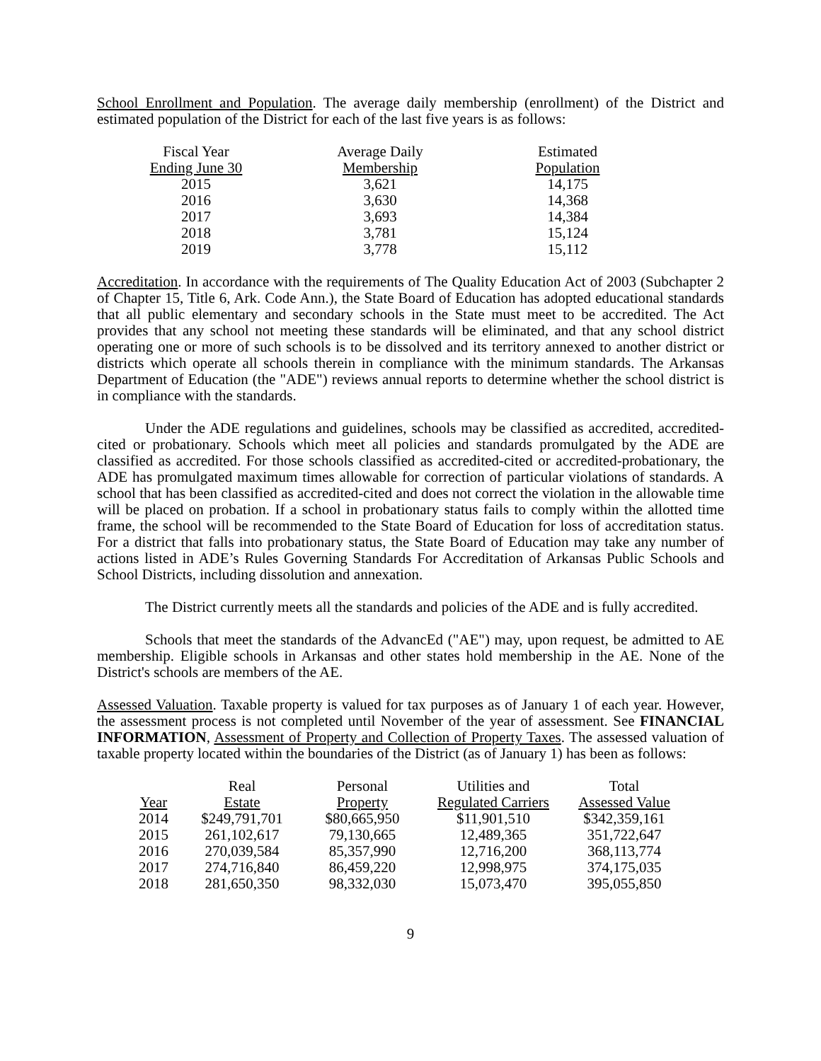School Enrollment and Population. The average daily membership (enrollment) of the District and estimated population of the District for each of the last five years is as follows:
| Fiscal Year Ending June 30 | Average Daily Membership | Estimated Population |
| --- | --- | --- |
| 2015 | 3,621 | 14,175 |
| 2016 | 3,630 | 14,368 |
| 2017 | 3,693 | 14,384 |
| 2018 | 3,781 | 15,124 |
| 2019 | 3,778 | 15,112 |
Accreditation. In accordance with the requirements of The Quality Education Act of 2003 (Subchapter 2 of Chapter 15, Title 6, Ark. Code Ann.), the State Board of Education has adopted educational standards that all public elementary and secondary schools in the State must meet to be accredited. The Act provides that any school not meeting these standards will be eliminated, and that any school district operating one or more of such schools is to be dissolved and its territory annexed to another district or districts which operate all schools therein in compliance with the minimum standards. The Arkansas Department of Education (the "ADE") reviews annual reports to determine whether the school district is in compliance with the standards.
Under the ADE regulations and guidelines, schools may be classified as accredited, accredited-cited or probationary. Schools which meet all policies and standards promulgated by the ADE are classified as accredited. For those schools classified as accredited-cited or accredited-probationary, the ADE has promulgated maximum times allowable for correction of particular violations of standards. A school that has been classified as accredited-cited and does not correct the violation in the allowable time will be placed on probation. If a school in probationary status fails to comply within the allotted time frame, the school will be recommended to the State Board of Education for loss of accreditation status. For a district that falls into probationary status, the State Board of Education may take any number of actions listed in ADE’s Rules Governing Standards For Accreditation of Arkansas Public Schools and School Districts, including dissolution and annexation.
The District currently meets all the standards and policies of the ADE and is fully accredited.
Schools that meet the standards of the AdvancEd ("AE") may, upon request, be admitted to AE membership. Eligible schools in Arkansas and other states hold membership in the AE. None of the District's schools are members of the AE.
Assessed Valuation. Taxable property is valued for tax purposes as of January 1 of each year. However, the assessment process is not completed until November of the year of assessment. See FINANCIAL INFORMATION, Assessment of Property and Collection of Property Taxes. The assessed valuation of taxable property located within the boundaries of the District (as of January 1) has been as follows:
| Year | Real Estate | Personal Property | Utilities and Regulated Carriers | Total Assessed Value |
| --- | --- | --- | --- | --- |
| 2014 | $249,791,701 | $80,665,950 | $11,901,510 | $342,359,161 |
| 2015 | 261,102,617 | 79,130,665 | 12,489,365 | 351,722,647 |
| 2016 | 270,039,584 | 85,357,990 | 12,716,200 | 368,113,774 |
| 2017 | 274,716,840 | 86,459,220 | 12,998,975 | 374,175,035 |
| 2018 | 281,650,350 | 98,332,030 | 15,073,470 | 395,055,850 |
9